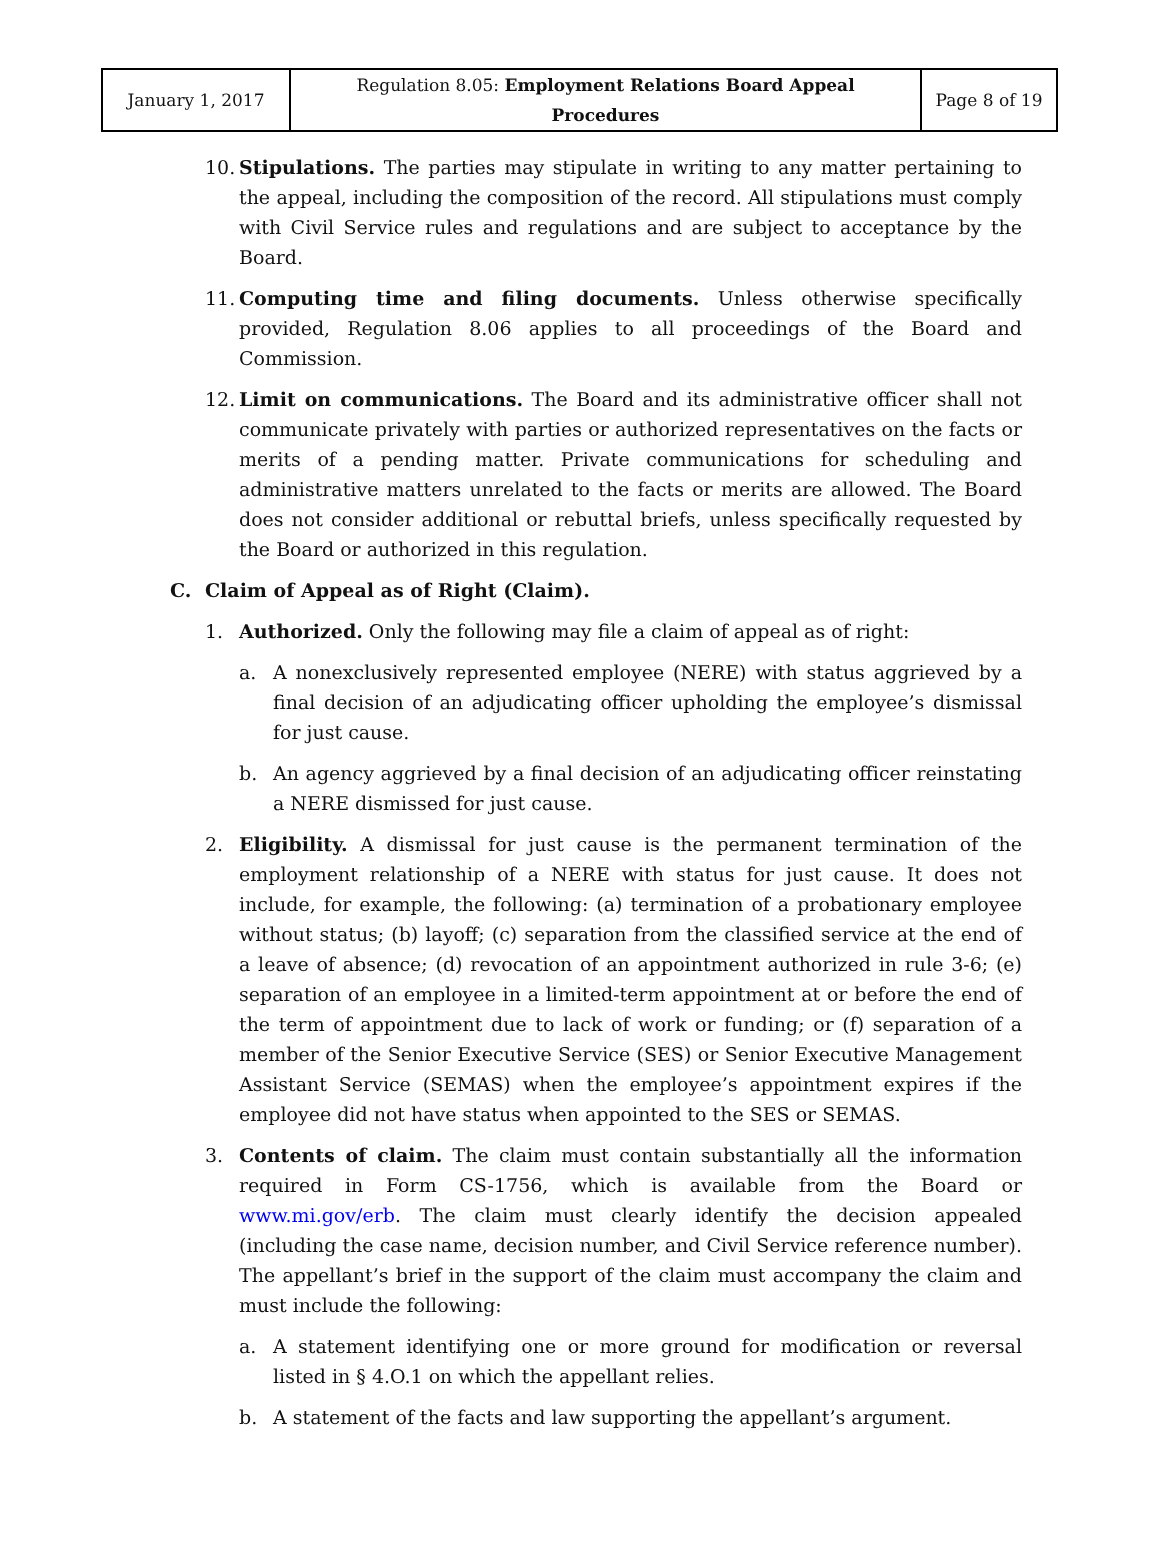| January 1, 2017 | Regulation 8.05: Employment Relations Board Appeal Procedures | Page 8 of 19 |
10. Stipulations. The parties may stipulate in writing to any matter pertaining to the appeal, including the composition of the record. All stipulations must comply with Civil Service rules and regulations and are subject to acceptance by the Board.
11. Computing time and filing documents. Unless otherwise specifically provided, Regulation 8.06 applies to all proceedings of the Board and Commission.
12. Limit on communications. The Board and its administrative officer shall not communicate privately with parties or authorized representatives on the facts or merits of a pending matter. Private communications for scheduling and administrative matters unrelated to the facts or merits are allowed. The Board does not consider additional or rebuttal briefs, unless specifically requested by the Board or authorized in this regulation.
C. Claim of Appeal as of Right (Claim).
1. Authorized. Only the following may file a claim of appeal as of right:
a. A nonexclusively represented employee (NERE) with status aggrieved by a final decision of an adjudicating officer upholding the employee’s dismissal for just cause.
b. An agency aggrieved by a final decision of an adjudicating officer reinstating a NERE dismissed for just cause.
2. Eligibility. A dismissal for just cause is the permanent termination of the employment relationship of a NERE with status for just cause. It does not include, for example, the following: (a) termination of a probationary employee without status; (b) layoff; (c) separation from the classified service at the end of a leave of absence; (d) revocation of an appointment authorized in rule 3-6; (e) separation of an employee in a limited-term appointment at or before the end of the term of appointment due to lack of work or funding; or (f) separation of a member of the Senior Executive Service (SES) or Senior Executive Management Assistant Service (SEMAS) when the employee’s appointment expires if the employee did not have status when appointed to the SES or SEMAS.
3. Contents of claim. The claim must contain substantially all the information required in Form CS-1756, which is available from the Board or www.mi.gov/erb. The claim must clearly identify the decision appealed (including the case name, decision number, and Civil Service reference number). The appellant’s brief in the support of the claim must accompany the claim and must include the following:
a. A statement identifying one or more ground for modification or reversal listed in § 4.O.1 on which the appellant relies.
b. A statement of the facts and law supporting the appellant’s argument.